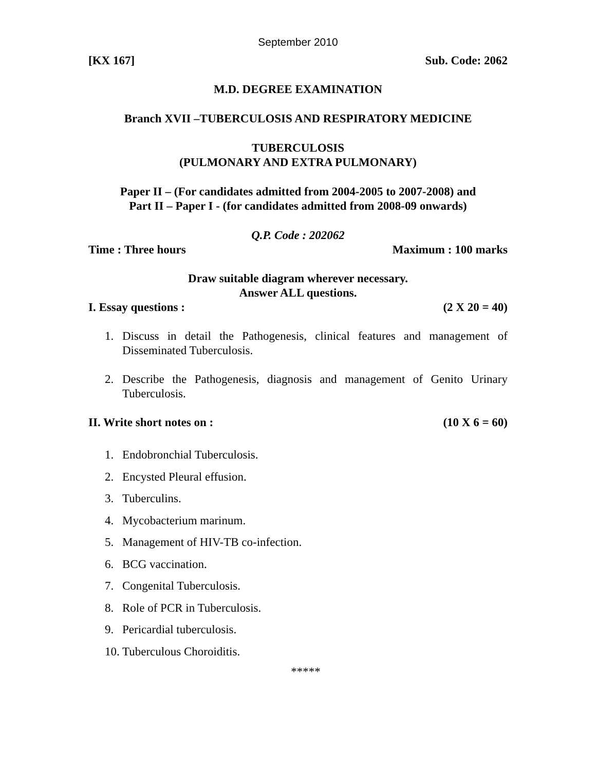September 2010
[KX 167] Sub. Code: 2062
M.D. DEGREE EXAMINATION
Branch XVII –TUBERCULOSIS AND RESPIRATORY MEDICINE
TUBERCULOSIS
(PULMONARY AND EXTRA PULMONARY)
Paper II – (For candidates admitted from 2004-2005 to 2007-2008) and
Part II – Paper I - (for candidates admitted from 2008-09 onwards)
Q.P. Code : 202062
Time : Three hours Maximum : 100 marks
Draw suitable diagram wherever necessary.
Answer ALL questions.
I. Essay questions : (2 X 20 = 40)
1. Discuss in detail the Pathogenesis, clinical features and management of Disseminated Tuberculosis.
2. Describe the Pathogenesis, diagnosis and management of Genito Urinary Tuberculosis.
II. Write short notes on : (10 X 6 = 60)
1. Endobronchial Tuberculosis.
2. Encysted Pleural effusion.
3. Tuberculins.
4. Mycobacterium marinum.
5. Management of HIV-TB co-infection.
6. BCG vaccination.
7. Congenital Tuberculosis.
8. Role of PCR in Tuberculosis.
9. Pericardial tuberculosis.
10. Tuberculous Choroiditis.
*****